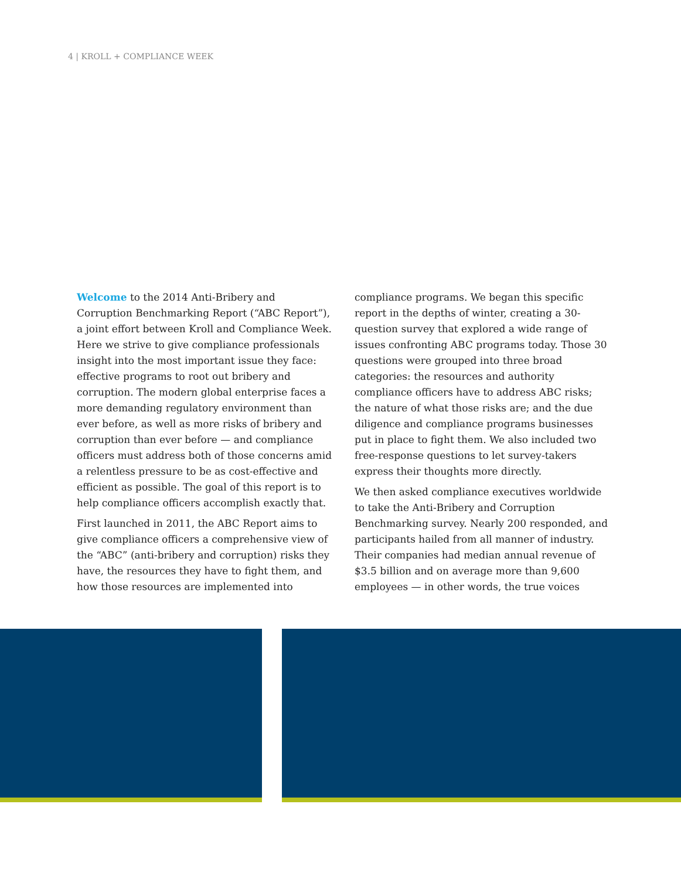4 | KROLL + COMPLIANCE WEEK
Welcome to the 2014 Anti-Bribery and Corruption Benchmarking Report (“ABC Report”), a joint effort between Kroll and Compliance Week. Here we strive to give compliance professionals insight into the most important issue they face: effective programs to root out bribery and corruption. The modern global enterprise faces a more demanding regulatory environment than ever before, as well as more risks of bribery and corruption than ever before — and compliance officers must address both of those concerns amid a relentless pressure to be as cost-effective and efficient as possible. The goal of this report is to help compliance officers accomplish exactly that.
First launched in 2011, the ABC Report aims to give compliance officers a comprehensive view of the “ABC” (anti-bribery and corruption) risks they have, the resources they have to fight them, and how those resources are implemented into
compliance programs. We began this specific report in the depths of winter, creating a 30-question survey that explored a wide range of issues confronting ABC programs today. Those 30 questions were grouped into three broad categories: the resources and authority compliance officers have to address ABC risks; the nature of what those risks are; and the due diligence and compliance programs businesses put in place to fight them. We also included two free-response questions to let survey-takers express their thoughts more directly.
We then asked compliance executives worldwide to take the Anti-Bribery and Corruption Benchmarking survey. Nearly 200 responded, and participants hailed from all manner of industry. Their companies had median annual revenue of $3.5 billion and on average more than 9,600 employees — in other words, the true voices